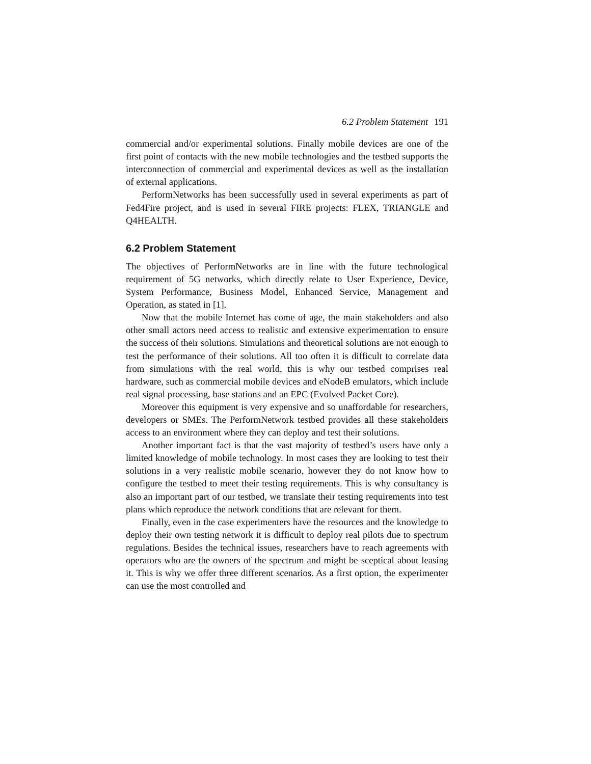6.2 Problem Statement 191
commercial and/or experimental solutions. Finally mobile devices are one of the first point of contacts with the new mobile technologies and the testbed supports the interconnection of commercial and experimental devices as well as the installation of external applications.
PerformNetworks has been successfully used in several experiments as part of Fed4Fire project, and is used in several FIRE projects: FLEX, TRIANGLE and Q4HEALTH.
6.2 Problem Statement
The objectives of PerformNetworks are in line with the future technological requirement of 5G networks, which directly relate to User Experience, Device, System Performance, Business Model, Enhanced Service, Management and Operation, as stated in [1].
Now that the mobile Internet has come of age, the main stakeholders and also other small actors need access to realistic and extensive experimentation to ensure the success of their solutions. Simulations and theoretical solutions are not enough to test the performance of their solutions. All too often it is difficult to correlate data from simulations with the real world, this is why our testbed comprises real hardware, such as commercial mobile devices and eNodeB emulators, which include real signal processing, base stations and an EPC (Evolved Packet Core).
Moreover this equipment is very expensive and so unaffordable for researchers, developers or SMEs. The PerformNetwork testbed provides all these stakeholders access to an environment where they can deploy and test their solutions.
Another important fact is that the vast majority of testbed’s users have only a limited knowledge of mobile technology. In most cases they are looking to test their solutions in a very realistic mobile scenario, however they do not know how to configure the testbed to meet their testing requirements. This is why consultancy is also an important part of our testbed, we translate their testing requirements into test plans which reproduce the network conditions that are relevant for them.
Finally, even in the case experimenters have the resources and the knowledge to deploy their own testing network it is difficult to deploy real pilots due to spectrum regulations. Besides the technical issues, researchers have to reach agreements with operators who are the owners of the spectrum and might be sceptical about leasing it. This is why we offer three different scenarios. As a first option, the experimenter can use the most controlled and